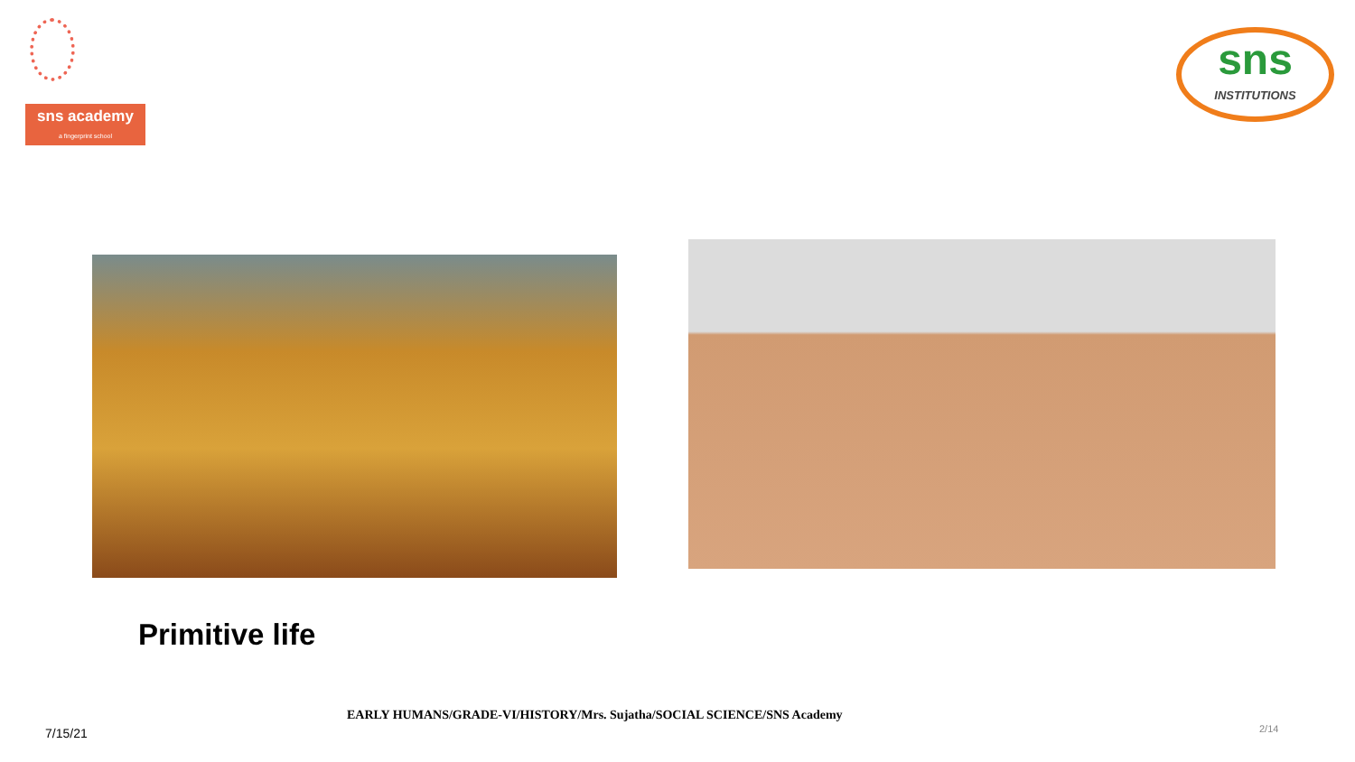sns academy
a fingerprint school
sns
INSTITUTIONS
Primitive life
EARLY HUMANS/GRADE-VI/HISTORY/Mrs. Sujatha/SOCIAL SCIENCE/SNS Academy
7/15/21 2/14